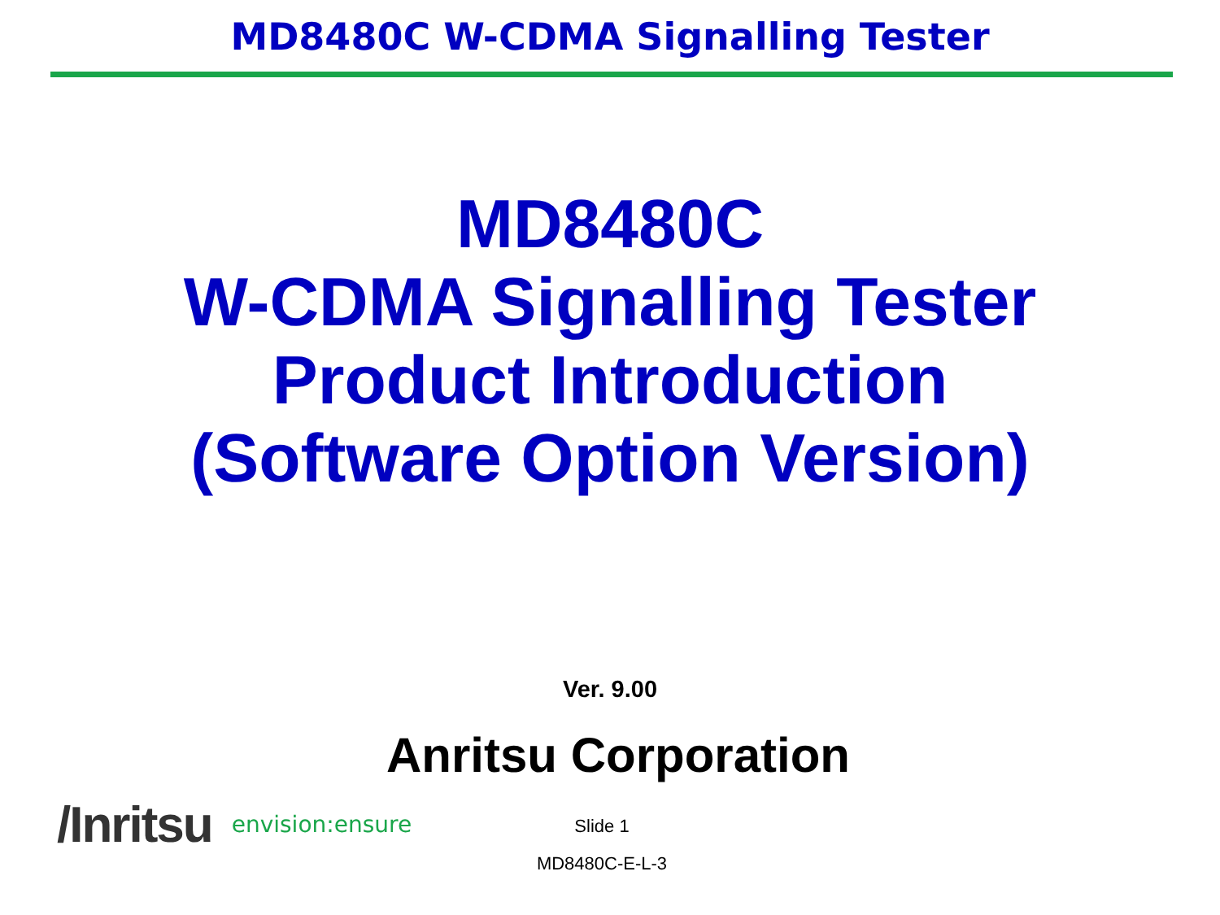MD8480C W-CDMA Signalling Tester
MD8480C
W-CDMA Signalling Tester
Product Introduction
(Software Option Version)
Ver. 9.00
Anritsu Corporation
/Inritsu envision:ensure
Slide 1
MD8480C-E-L-3